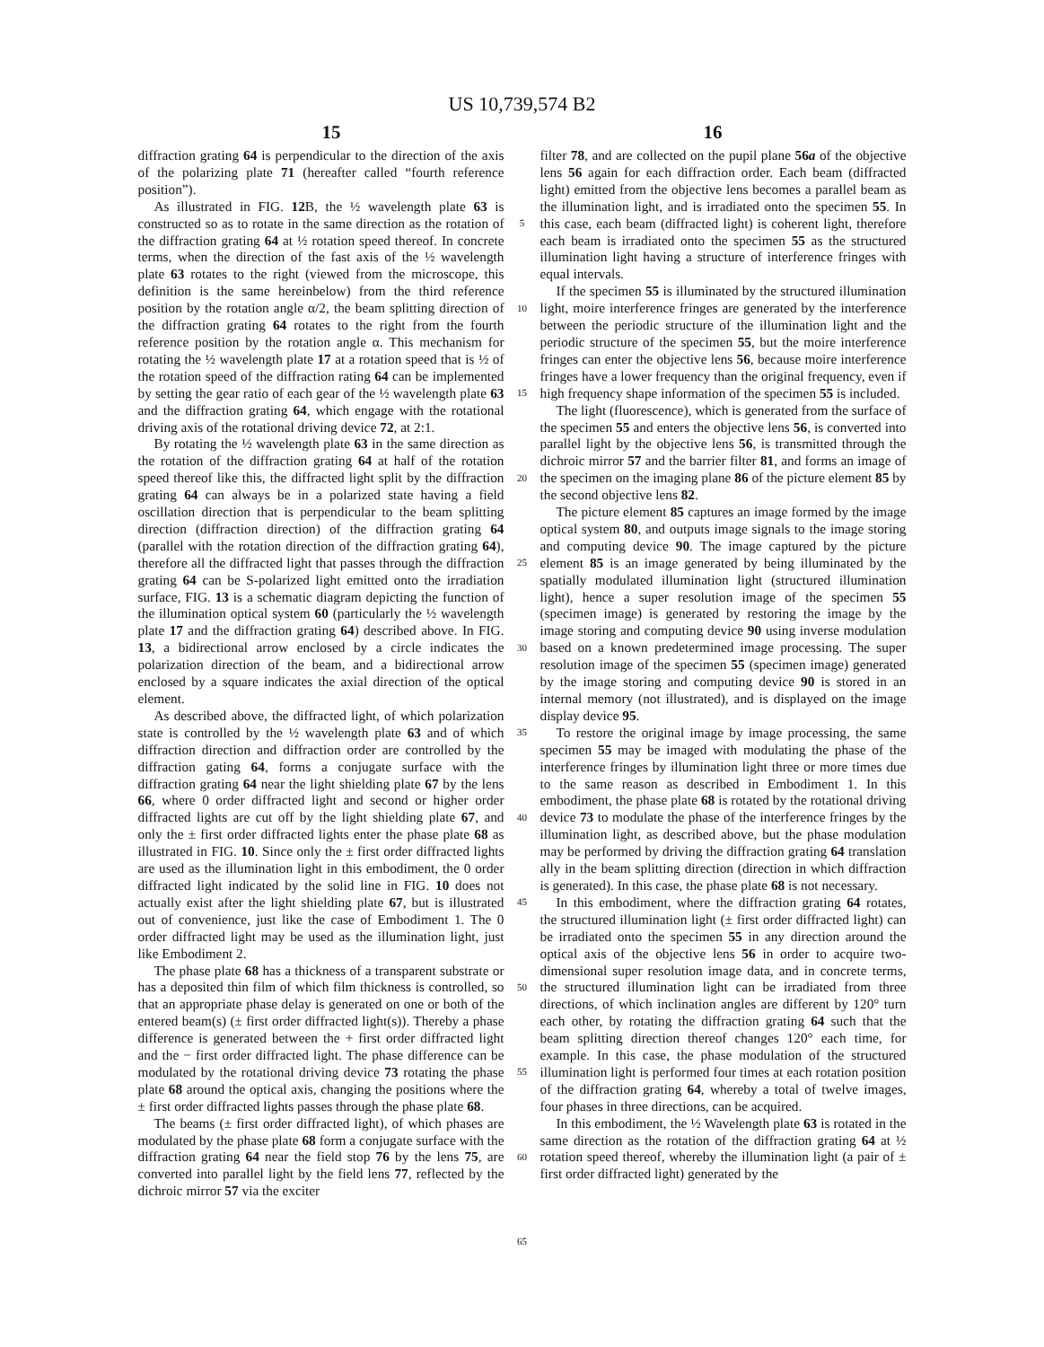US 10,739,574 B2
15 16
diffraction grating 64 is perpendicular to the direction of the axis of the polarizing plate 71 (hereafter called “fourth reference position”).
As illustrated in FIG. 12 B, the ½ wavelength plate 63 is constructed so as to rotate in the same direction as the rotation of the diffraction grating 64 at ½ rotation speed thereof. In concrete terms, when the direction of the fast axis of the ½ wavelength plate 63 rotates to the right (viewed from the microscope, this definition is the same hereinbelow) from the third reference position by the rotation angle α/2, the beam splitting direction of the diffraction grating 64 rotates to the right from the fourth reference position by the rotation angle α. This mechanism for rotating the ½ wavelength plate 17 at a rotation speed that is ½ of the rotation speed of the diffraction rating 64 can be implemented by setting the gear ratio of each gear of the ½ wavelength plate 63 and the diffraction grating 64, which engage with the rotational driving axis of the rotational driving device 72, at 2:1.
By rotating the ½ wavelength plate 63 in the same direction as the rotation of the diffraction grating 64 at half of the rotation speed thereof like this, the diffracted light split by the diffraction grating 64 can always be in a polarized state having a field oscillation direction that is perpendicular to the beam splitting direction (diffraction direction) of the diffraction grating 64 (parallel with the rotation direction of the diffraction grating 64), therefore all the diffracted light that passes through the diffraction grating 64 can be S-polarized light emitted onto the irradiation surface, FIG. 13 is a schematic diagram depicting the function of the illumination optical system 60 (particularly the ½ wavelength plate 17 and the diffraction grating 64) described above. In FIG. 13, a bidirectional arrow enclosed by a circle indicates the polarization direction of the beam, and a bidirectional arrow enclosed by a square indicates the axial direction of the optical element.
As described above, the diffracted light, of which polarization state is controlled by the ½ wavelength plate 63 and of which diffraction direction and diffraction order are controlled by the diffraction gating 64, forms a conjugate surface with the diffraction grating 64 near the light shielding plate 67 by the lens 66, where 0 order diffracted light and second or higher order diffracted lights are cut off by the light shielding plate 67, and only the ± first order diffracted lights enter the phase plate 68 as illustrated in FIG. 10. Since only the ± first order diffracted lights are used as the illumination light in this embodiment, the 0 order diffracted light indicated by the solid line in FIG. 10 does not actually exist after the light shielding plate 67, but is illustrated out of convenience, just like the case of Embodiment 1. The 0 order diffracted light may be used as the illumination light, just like Embodiment 2.
The phase plate 68 has a thickness of a transparent substrate or has a deposited thin film of which film thickness is controlled, so that an appropriate phase delay is generated on one or both of the entered beam(s) (± first order diffracted light(s)). Thereby a phase difference is generated between the + first order diffracted light and the − first order diffracted light. The phase difference can be modulated by the rotational driving device 73 rotating the phase plate 68 around the optical axis, changing the positions where the ± first order diffracted lights passes through the phase plate 68.
The beams (± first order diffracted light), of which phases are modulated by the phase plate 68 form a conjugate surface with the diffraction grating 64 near the field stop 76 by the lens 75, are converted into parallel light by the field lens 77, reflected by the dichroic mirror 57 via the exciter
5
10
15
20
25
30
35
40
45
50
55
60
65
filter 78, and are collected on the pupil plane 56a of the objective lens 56 again for each diffraction order. Each beam (diffracted light) emitted from the objective lens becomes a parallel beam as the illumination light, and is irradiated onto the specimen 55. In this case, each beam (diffracted light) is coherent light, therefore each beam is irradiated onto the specimen 55 as the structured illumination light having a structure of interference fringes with equal intervals.
If the specimen 55 is illuminated by the structured illumination light, moire interference fringes are generated by the interference between the periodic structure of the illumination light and the periodic structure of the specimen 55, but the moire interference fringes can enter the objective lens 56, because moire interference fringes have a lower frequency than the original frequency, even if high frequency shape information of the specimen 55 is included.
The light (fluorescence), which is generated from the surface of the specimen 55 and enters the objective lens 56, is converted into parallel light by the objective lens 56, is transmitted through the dichroic mirror 57 and the barrier filter 81, and forms an image of the specimen on the imaging plane 86 of the picture element 85 by the second objective lens 82.
The picture element 85 captures an image formed by the image optical system 80, and outputs image signals to the image storing and computing device 90. The image captured by the picture element 85 is an image generated by being illuminated by the spatially modulated illumination light (structured illumination light), hence a super resolution image of the specimen 55 (specimen image) is generated by restoring the image by the image storing and computing device 90 using inverse modulation based on a known predetermined image processing. The super resolution image of the specimen 55 (specimen image) generated by the image storing and computing device 90 is stored in an internal memory (not illustrated), and is displayed on the image display device 95.
To restore the original image by image processing, the same specimen 55 may be imaged with modulating the phase of the interference fringes by illumination light three or more times due to the same reason as described in Embodiment 1. In this embodiment, the phase plate 68 is rotated by the rotational driving device 73 to modulate the phase of the interference fringes by the illumination light, as described above, but the phase modulation may be performed by driving the diffraction grating 64 translation ally in the beam splitting direction (direction in which diffraction is generated). In this case, the phase plate 68 is not necessary.
In this embodiment, where the diffraction grating 64 rotates, the structured illumination light (± first order diffracted light) can be irradiated onto the specimen 55 in any direction around the optical axis of the objective lens 56 in order to acquire two-dimensional super resolution image data, and in concrete terms, the structured illumination light can be irradiated from three directions, of which inclination angles are different by 120° turn each other, by rotating the diffraction grating 64 such that the beam splitting direction thereof changes 120° each time, for example. In this case, the phase modulation of the structured illumination light is performed four times at each rotation position of the diffraction grating 64, whereby a total of twelve images, four phases in three directions, can be acquired.
In this embodiment, the ½ Wavelength plate 63 is rotated in the same direction as the rotation of the diffraction grating 64 at ½ rotation speed thereof, whereby the illumination light (a pair of ± first order diffracted light) generated by the